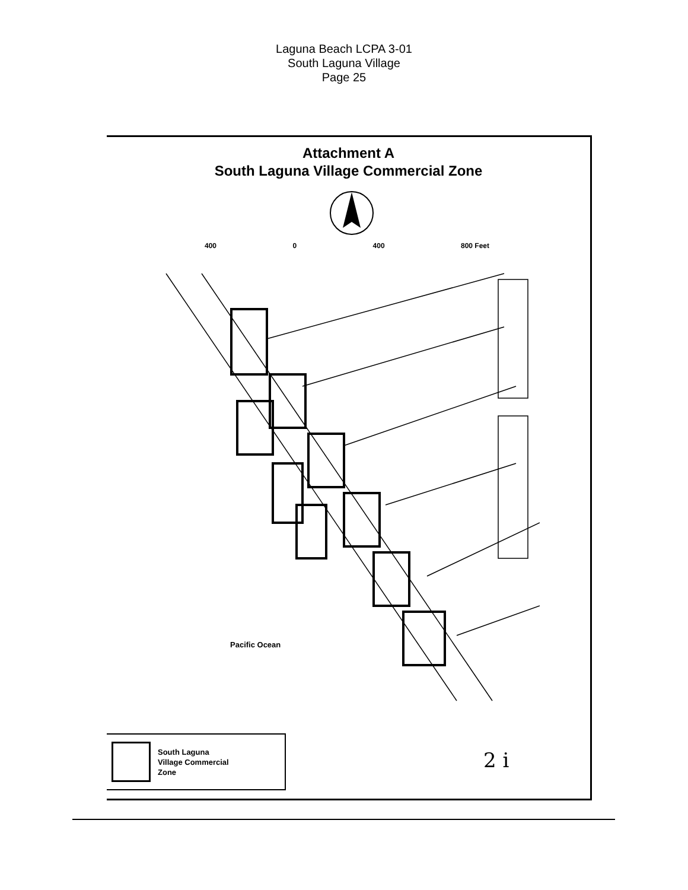Laguna Beach LCPA 3-01
South Laguna Village
Page 25
Attachment A
South Laguna Village Commercial Zone
400 0 400 800 Feet
Pacific Ocean
South Laguna
Village Commercial
Zone
2 i